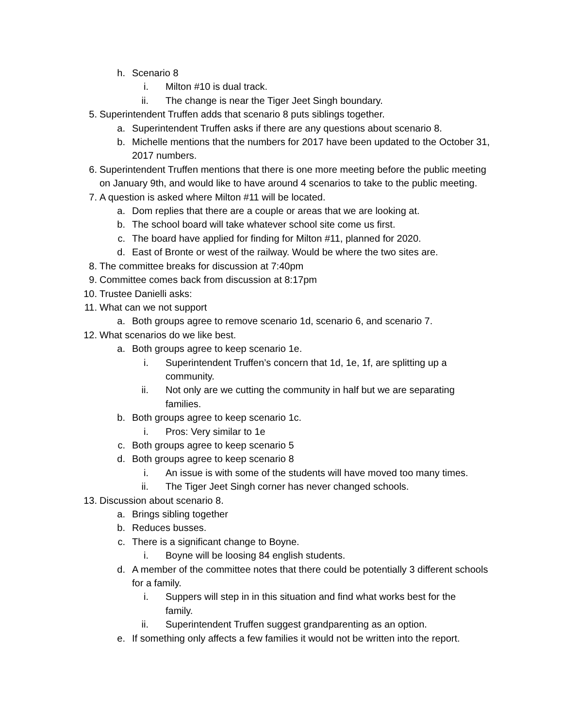h. Scenario 8
i. Milton #10 is dual track.
ii. The change is near the Tiger Jeet Singh boundary.
5. Superintendent Truffen adds that scenario 8 puts siblings together.
a. Superintendent Truffen asks if there are any questions about scenario 8.
b. Michelle mentions that the numbers for 2017 have been updated to the October 31, 2017 numbers.
6. Superintendent Truffen mentions that there is one more meeting before the public meeting on January 9th, and would like to have around 4 scenarios to take to the public meeting.
7. A question is asked where Milton #11 will be located.
a. Dom replies that there are a couple or areas that we are looking at.
b. The school board will take whatever school site come us first.
c. The board have applied for finding for Milton #11, planned for 2020.
d. East of Bronte or west of the railway. Would be where the two sites are.
8. The committee breaks for discussion at 7:40pm
9. Committee comes back from discussion at 8:17pm
10. Trustee Danielli asks:
11. What can we not support
a. Both groups agree to remove scenario 1d, scenario 6, and scenario 7.
12. What scenarios do we like best.
a. Both groups agree to keep scenario 1e.
i. Superintendent Truffen’s concern that 1d, 1e, 1f, are splitting up a community.
ii. Not only are we cutting the community in half but we are separating families.
b. Both groups agree to keep scenario 1c.
i. Pros: Very similar to 1e
c. Both groups agree to keep scenario 5
d. Both groups agree to keep scenario 8
i. An issue is with some of the students will have moved too many times.
ii. The Tiger Jeet Singh corner has never changed schools.
13. Discussion about scenario 8.
a. Brings sibling together
b. Reduces busses.
c. There is a significant change to Boyne.
i. Boyne will be loosing 84 english students.
d. A member of the committee notes that there could be potentially 3 different schools for a family.
i. Suppers will step in in this situation and find what works best for the family.
ii. Superintendent Truffen suggest grandparenting as an option.
e. If something only affects a few families it would not be written into the report.